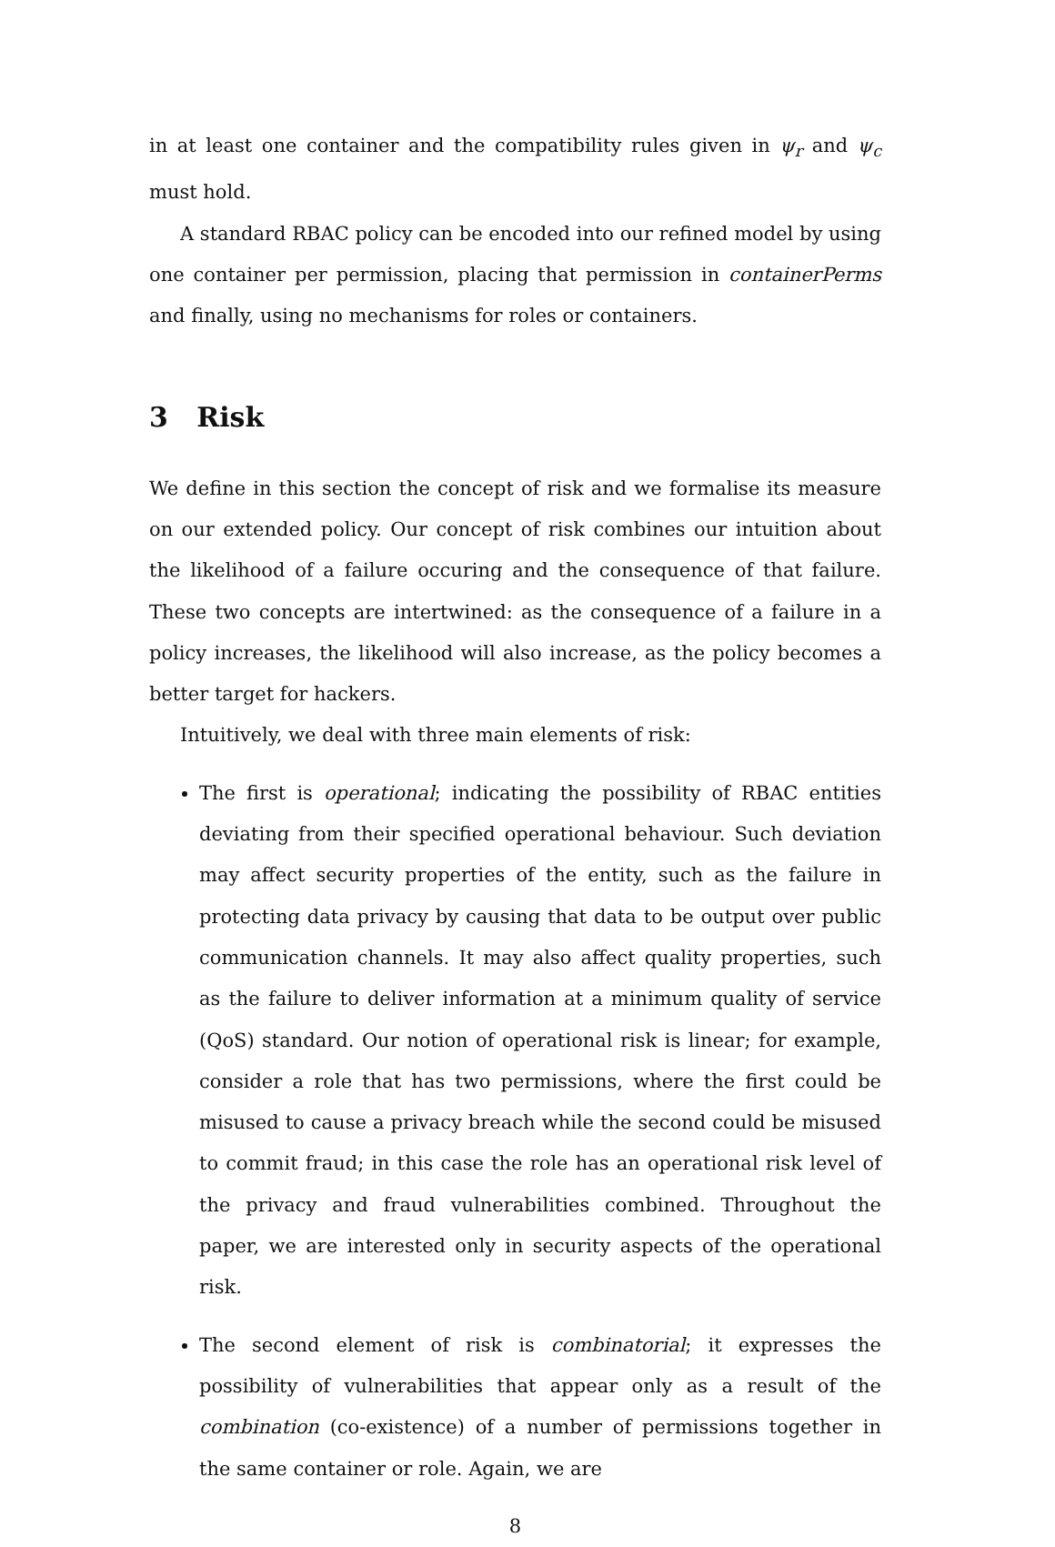in at least one container and the compatibility rules given in ψ<sub>r</sub> and ψ<sub>c</sub> must hold.
A standard RBAC policy can be encoded into our refined model by using one container per permission, placing that permission in containerPerms and finally, using no mechanisms for roles or containers.
3 Risk
We define in this section the concept of risk and we formalise its measure on our extended policy. Our concept of risk combines our intuition about the likelihood of a failure occuring and the consequence of that failure. These two concepts are intertwined: as the consequence of a failure in a policy increases, the likelihood will also increase, as the policy becomes a better target for hackers.
Intuitively, we deal with three main elements of risk:
The first is operational; indicating the possibility of RBAC entities deviating from their specified operational behaviour. Such deviation may affect security properties of the entity, such as the failure in protecting data privacy by causing that data to be output over public communication channels. It may also affect quality properties, such as the failure to deliver information at a minimum quality of service (QoS) standard. Our notion of operational risk is linear; for example, consider a role that has two permissions, where the first could be misused to cause a privacy breach while the second could be misused to commit fraud; in this case the role has an operational risk level of the privacy and fraud vulnerabilities combined. Throughout the paper, we are interested only in security aspects of the operational risk.
The second element of risk is combinatorial; it expresses the possibility of vulnerabilities that appear only as a result of the combination (co-existence) of a number of permissions together in the same container or role. Again, we are
8